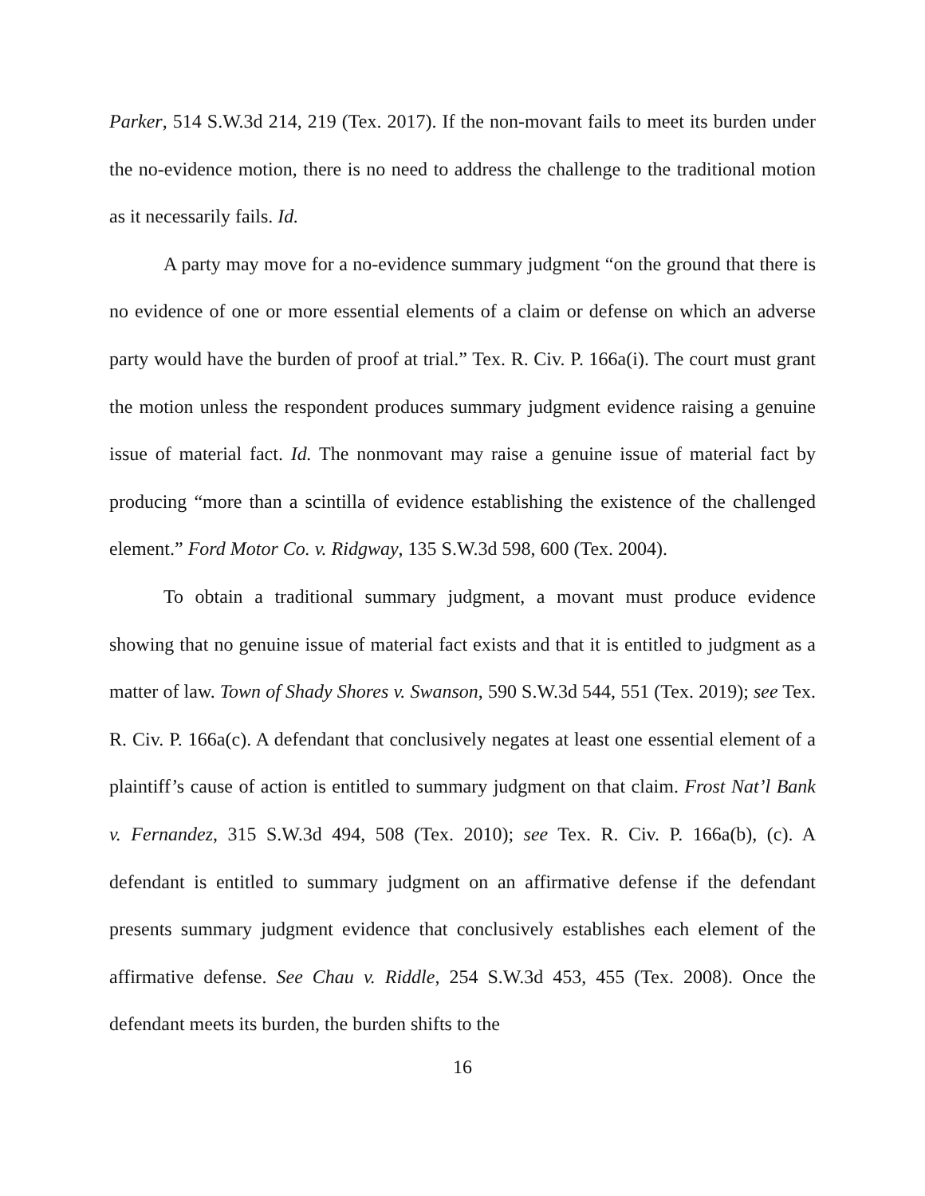Parker, 514 S.W.3d 214, 219 (Tex. 2017). If the non-movant fails to meet its burden under the no-evidence motion, there is no need to address the challenge to the traditional motion as it necessarily fails. Id.
A party may move for a no-evidence summary judgment “on the ground that there is no evidence of one or more essential elements of a claim or defense on which an adverse party would have the burden of proof at trial.” Tex. R. Civ. P. 166a(i). The court must grant the motion unless the respondent produces summary judgment evidence raising a genuine issue of material fact. Id. The nonmovant may raise a genuine issue of material fact by producing “more than a scintilla of evidence establishing the existence of the challenged element.” Ford Motor Co. v. Ridgway, 135 S.W.3d 598, 600 (Tex. 2004).
To obtain a traditional summary judgment, a movant must produce evidence showing that no genuine issue of material fact exists and that it is entitled to judgment as a matter of law. Town of Shady Shores v. Swanson, 590 S.W.3d 544, 551 (Tex. 2019); see Tex. R. Civ. P. 166a(c). A defendant that conclusively negates at least one essential element of a plaintiff’s cause of action is entitled to summary judgment on that claim. Frost Nat’l Bank v. Fernandez, 315 S.W.3d 494, 508 (Tex. 2010); see Tex. R. Civ. P. 166a(b), (c). A defendant is entitled to summary judgment on an affirmative defense if the defendant presents summary judgment evidence that conclusively establishes each element of the affirmative defense. See Chau v. Riddle, 254 S.W.3d 453, 455 (Tex. 2008). Once the defendant meets its burden, the burden shifts to the
16